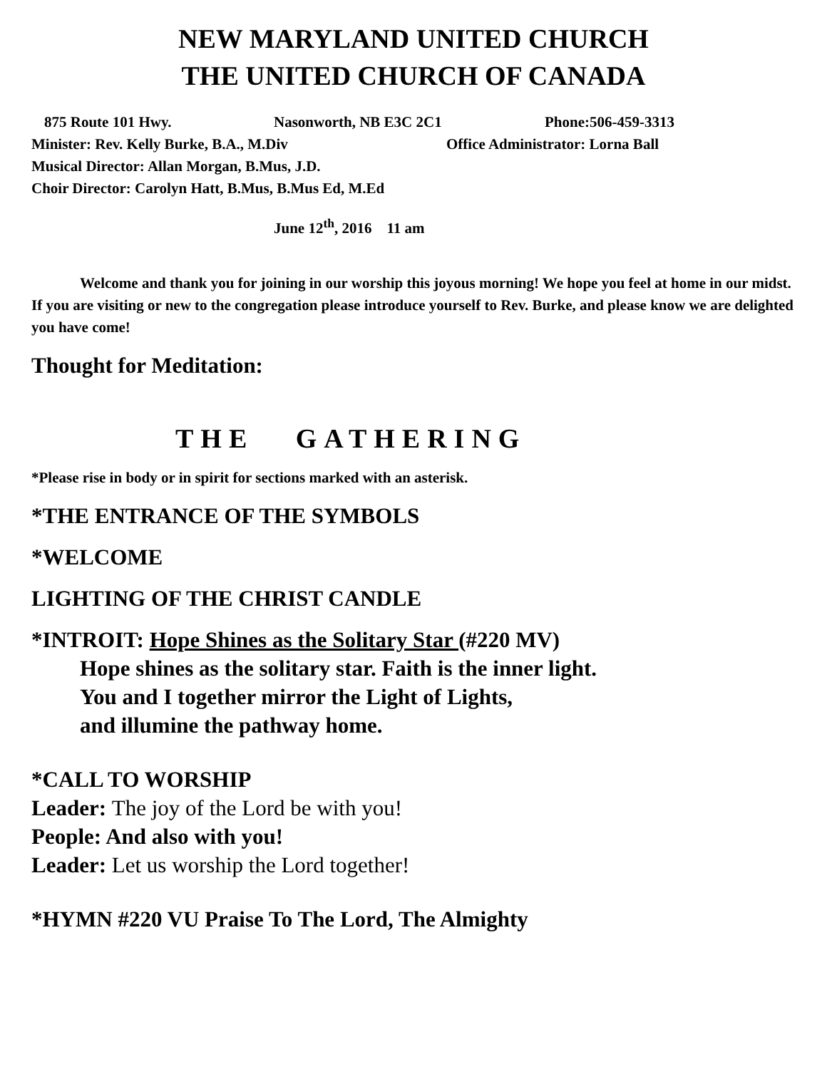NEW MARYLAND UNITED CHURCH
THE UNITED CHURCH OF CANADA
875 Route 101 Hwy. Nasonworth, NB E3C 2C1 Phone:506-459-3313
Minister: Rev. Kelly Burke, B.A., M.Div Office Administrator: Lorna Ball
Musical Director: Allan Morgan, B.Mus, J.D.
Choir Director: Carolyn Hatt, B.Mus, B.Mus Ed, M.Ed
June 12<sup>th</sup>, 2016 11 am
Welcome and thank you for joining in our worship this joyous morning! We hope you feel at home in our midst. If you are visiting or new to the congregation please introduce yourself to Rev. Burke, and please know we are delighted you have come!
Thought for Meditation:
THE GATHERING
*Please rise in body or in spirit for sections marked with an asterisk.
*THE ENTRANCE OF THE SYMBOLS
*WELCOME
LIGHTING OF THE CHRIST CANDLE
*INTROIT: Hope Shines as the Solitary Star (#220 MV)
Hope shines as the solitary star. Faith is the inner light.
You and I together mirror the Light of Lights,
and illumine the pathway home.
*CALL TO WORSHIP
Leader: The joy of the Lord be with you!
People: And also with you!
Leader: Let us worship the Lord together!
*HYMN #220 VU Praise To The Lord, The Almighty